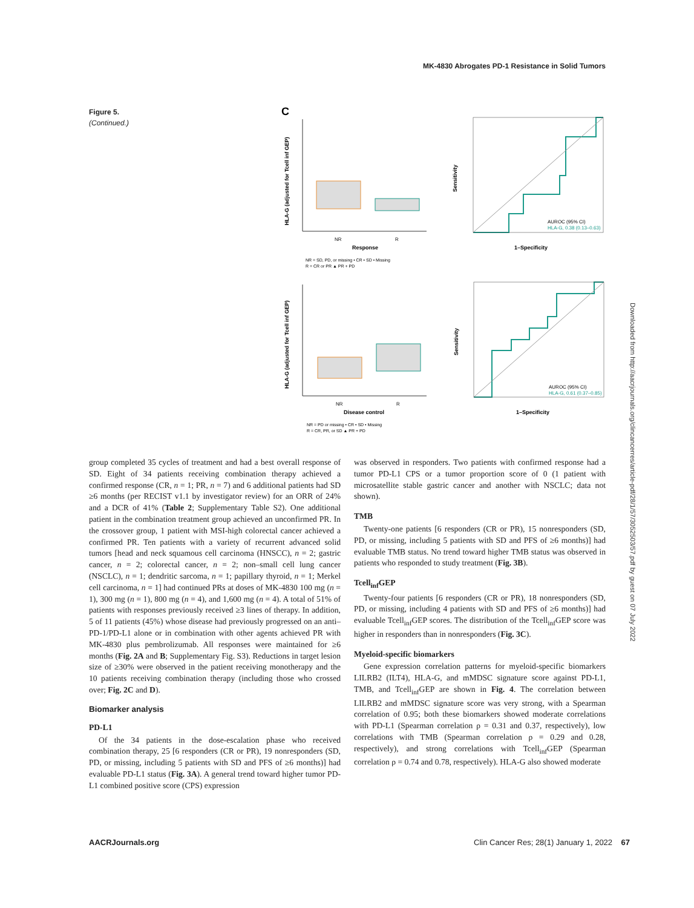MK-4830 Abrogates PD-1 Resistance in Solid Tumors
Figure 5.
(Continued.)
C
HLA-G (adjusted for Tcell inf GEP)
NR
R
Response
NR = SD, PD, or missing • CR • SD • Missing
R = CR or PR ▲ PR + PD
Sensitivity
AUROC (95% CI)
HLA-G, 0.38 (0.13–0.63)
1–Specificity
HLA-G (adjusted for Tcell inf GEP)
NR
R
Disease control
NR = PD or missing • CR • SD • Missing
R = CR, PR, or SD ▲ PR + PD
Sensitivity
AUROC (95% CI)
HLA-G, 0.61 (0.37–0.85)
1–Specificity
Downloaded from http://aacrjournals.org/clincancerres/article-pdf/28/1/57/3052503/57.pdf by guest on 07 July 2022
group completed 35 cycles of treatment and had a best overall response of SD. Eight of 34 patients receiving combination therapy achieved a confirmed response (CR, n = 1; PR, n = 7) and 6 additional patients had SD ≥6 months (per RECIST v1.1 by investigator review) for an ORR of 24% and a DCR of 41% (Table 2; Supplementary Table S2). One additional patient in the combination treatment group achieved an unconfirmed PR. In the crossover group, 1 patient with MSI-high colorectal cancer achieved a confirmed PR. Ten patients with a variety of recurrent advanced solid tumors [head and neck squamous cell carcinoma (HNSCC), n = 2; gastric cancer, n = 2; colorectal cancer, n = 2; non–small cell lung cancer (NSCLC), n = 1; dendritic sarcoma, n = 1; papillary thyroid, n = 1; Merkel cell carcinoma, n = 1] had continued PRs at doses of MK-4830 100 mg (n = 1), 300 mg (n = 1), 800 mg (n = 4), and 1,600 mg (n = 4). A total of 51% of patients with responses previously received ≥3 lines of therapy. In addition, 5 of 11 patients (45%) whose disease had previously progressed on an anti–PD-1/PD-L1 alone or in combination with other agents achieved PR with MK-4830 plus pembrolizumab. All responses were maintained for ≥6 months (Fig. 2A and B; Supplementary Fig. S3). Reductions in target lesion size of ≥30% were observed in the patient receiving monotherapy and the 10 patients receiving combination therapy (including those who crossed over; Fig. 2C and D).
Biomarker analysis
PD-L1
Of the 34 patients in the dose-escalation phase who received combination therapy, 25 [6 responders (CR or PR), 19 nonresponders (SD, PD, or missing, including 5 patients with SD and PFS of ≥6 months)] had evaluable PD-L1 status (Fig. 3A). A general trend toward higher tumor PD-L1 combined positive score (CPS) expression
was observed in responders. Two patients with confirmed response had a tumor PD-L1 CPS or a tumor proportion score of 0 (1 patient with microsatellite stable gastric cancer and another with NSCLC; data not shown).
TMB
Twenty-one patients [6 responders (CR or PR), 15 nonresponders (SD, PD, or missing, including 5 patients with SD and PFS of ≥6 months)] had evaluable TMB status. No trend toward higher TMB status was observed in patients who responded to study treatment (Fig. 3B).
Tcell<sub>inf</sub>GEP
Twenty-four patients [6 responders (CR or PR), 18 nonresponders (SD, PD, or missing, including 4 patients with SD and PFS of ≥6 months)] had evaluable Tcell<sub>inf</sub>GEP scores. The distribution of the Tcell<sub>inf</sub>GEP score was higher in responders than in nonresponders (Fig. 3C).
Myeloid-specific biomarkers
Gene expression correlation patterns for myeloid-specific biomarkers LILRB2 (ILT4), HLA-G, and mMDSC signature score against PD-L1, TMB, and Tcell<sub>inf</sub>GEP are shown in Fig. 4. The correlation between LILRB2 and mMDSC signature score was very strong, with a Spearman correlation of 0.95; both these biomarkers showed moderate correlations with PD-L1 (Spearman correlation ρ = 0.31 and 0.37, respectively), low correlations with TMB (Spearman correlation ρ = 0.29 and 0.28, respectively), and strong correlations with Tcell<sub>inf</sub>GEP (Spearman correlation ρ = 0.74 and 0.78, respectively). HLA-G also showed moderate
AACRJournals.org Clin Cancer Res; 28(1) January 1, 2022 67